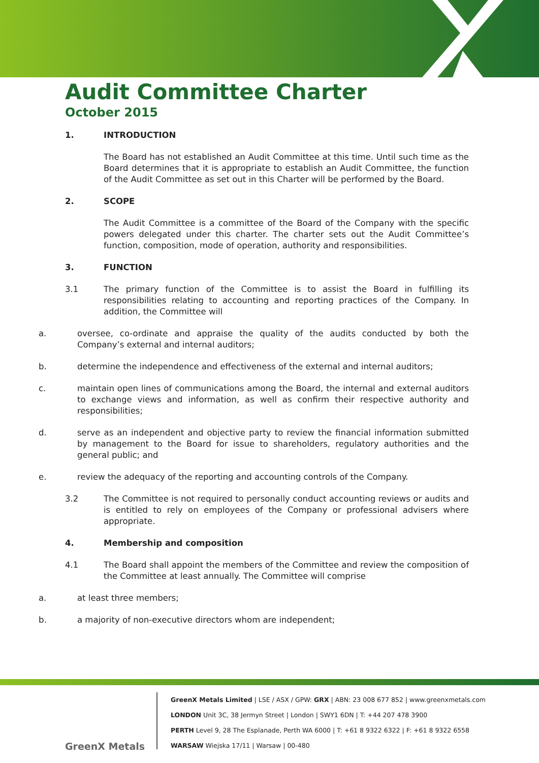Audit Committee Charter
October 2015
1. INTRODUCTION
The Board has not established an Audit Committee at this time. Until such time as the Board determines that it is appropriate to establish an Audit Committee, the function of the Audit Committee as set out in this Charter will be performed by the Board.
2. SCOPE
The Audit Committee is a committee of the Board of the Company with the specific powers delegated under this charter. The charter sets out the Audit Committee’s function, composition, mode of operation, authority and responsibilities.
3. FUNCTION
3.1 The primary function of the Committee is to assist the Board in fulfilling its responsibilities relating to accounting and reporting practices of the Company. In addition, the Committee will
a. oversee, co-ordinate and appraise the quality of the audits conducted by both the Company’s external and internal auditors;
b. determine the independence and effectiveness of the external and internal auditors;
c. maintain open lines of communications among the Board, the internal and external auditors to exchange views and information, as well as confirm their respective authority and responsibilities;
d. serve as an independent and objective party to review the financial information submitted by management to the Board for issue to shareholders, regulatory authorities and the general public; and
e. review the adequacy of the reporting and accounting controls of the Company.
3.2 The Committee is not required to personally conduct accounting reviews or audits and is entitled to rely on employees of the Company or professional advisers where appropriate.
4. Membership and composition
4.1 The Board shall appoint the members of the Committee and review the composition of the Committee at least annually. The Committee will comprise
a. at least three members;
b. a majority of non-executive directors whom are independent;
GreenX Metals
GreenX Metals Limited | LSE / ASX / GPW: GRX | ABN: 23 008 677 852 | www.greenxmetals.com
LONDON Unit 3C, 38 Jermyn Street | London | SWY1 6DN | T: +44 207 478 3900
PERTH Level 9, 28 The Esplanade, Perth WA 6000 | T: +61 8 9322 6322 | F: +61 8 9322 6558
WARSAW Wiejska 17/11 | Warsaw | 00-480